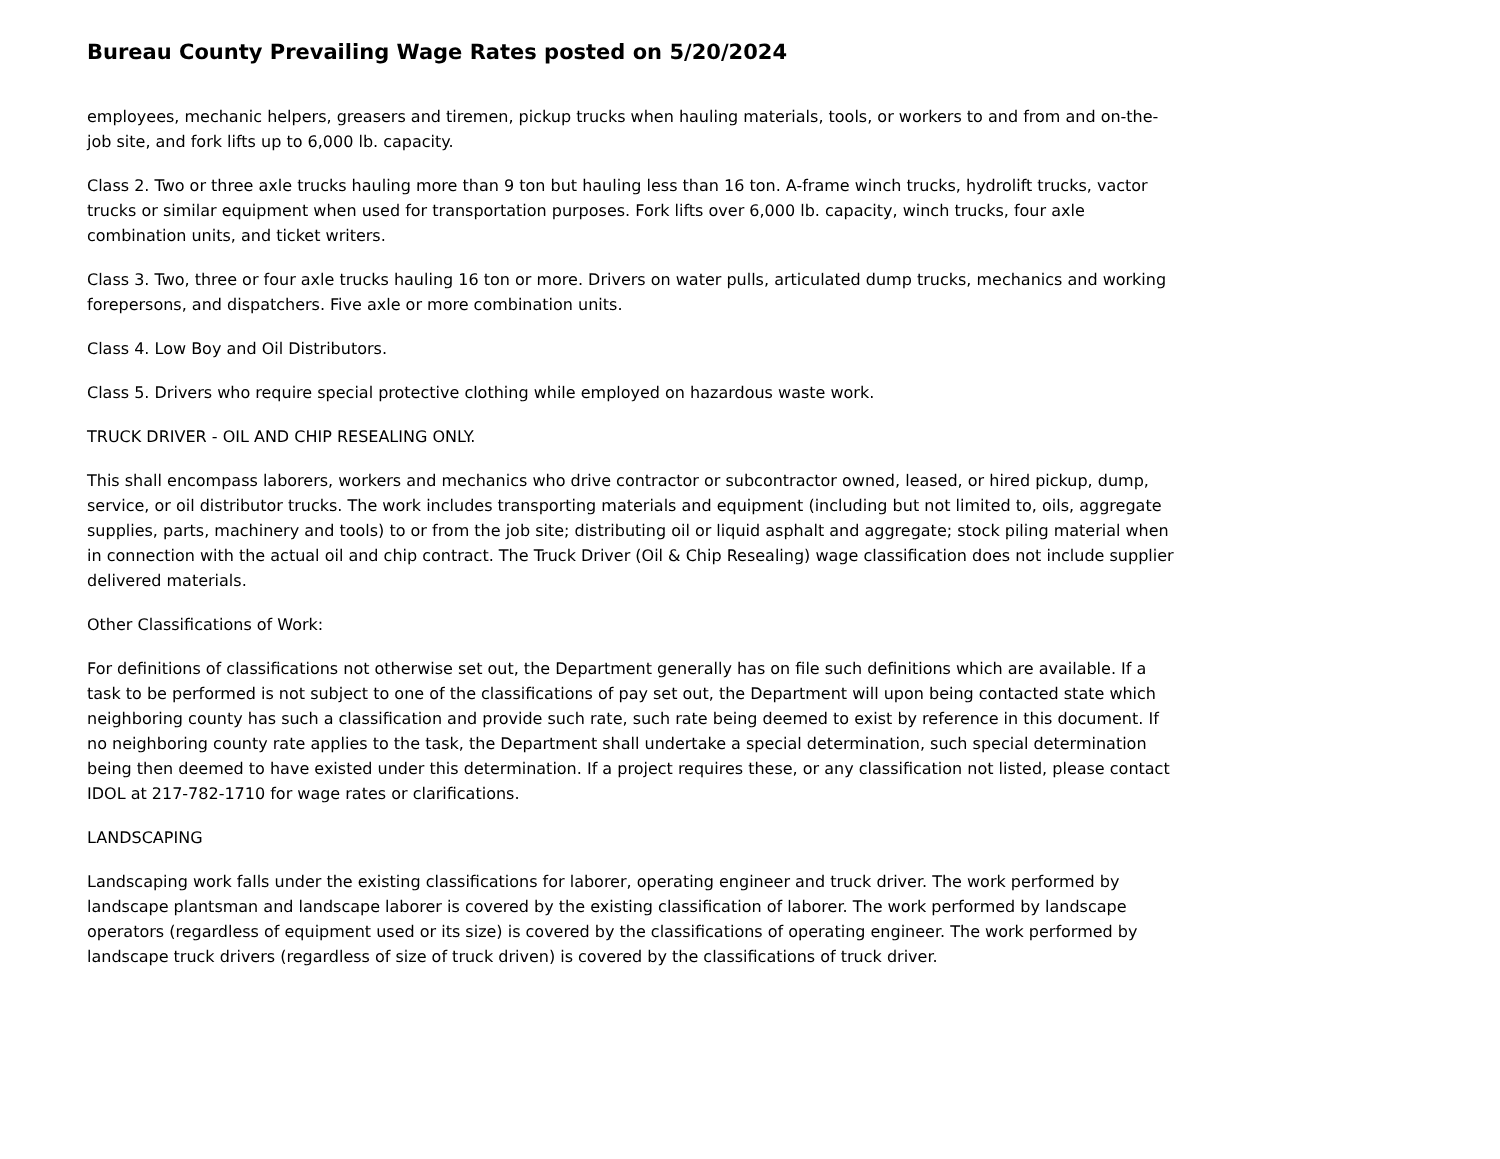Bureau County Prevailing Wage Rates posted on 5/20/2024
employees, mechanic helpers, greasers and tiremen, pickup trucks when hauling materials, tools, or workers to and from and on-the-job site, and fork lifts up to 6,000 lb. capacity.
Class 2. Two or three axle trucks hauling more than 9 ton but hauling less than 16 ton. A-frame winch trucks, hydrolift trucks, vactor trucks or similar equipment when used for transportation purposes. Fork lifts over 6,000 lb. capacity, winch trucks, four axle combination units, and ticket writers.
Class 3. Two, three or four axle trucks hauling 16 ton or more. Drivers on water pulls, articulated dump trucks, mechanics and working forepersons, and dispatchers. Five axle or more combination units.
Class 4. Low Boy and Oil Distributors.
Class 5. Drivers who require special protective clothing while employed on hazardous waste work.
TRUCK DRIVER - OIL AND CHIP RESEALING ONLY.
This shall encompass laborers, workers and mechanics who drive contractor or subcontractor owned, leased, or hired pickup, dump, service, or oil distributor trucks. The work includes transporting materials and equipment (including but not limited to, oils, aggregate supplies, parts, machinery and tools) to or from the job site; distributing oil or liquid asphalt and aggregate; stock piling material when in connection with the actual oil and chip contract. The Truck Driver (Oil & Chip Resealing) wage classification does not include supplier delivered materials.
Other Classifications of Work:
For definitions of classifications not otherwise set out, the Department generally has on file such definitions which are available. If a task to be performed is not subject to one of the classifications of pay set out, the Department will upon being contacted state which neighboring county has such a classification and provide such rate, such rate being deemed to exist by reference in this document. If no neighboring county rate applies to the task, the Department shall undertake a special determination, such special determination being then deemed to have existed under this determination. If a project requires these, or any classification not listed, please contact IDOL at 217-782-1710 for wage rates or clarifications.
LANDSCAPING
Landscaping work falls under the existing classifications for laborer, operating engineer and truck driver. The work performed by landscape plantsman and landscape laborer is covered by the existing classification of laborer. The work performed by landscape operators (regardless of equipment used or its size) is covered by the classifications of operating engineer. The work performed by landscape truck drivers (regardless of size of truck driven) is covered by the classifications of truck driver.